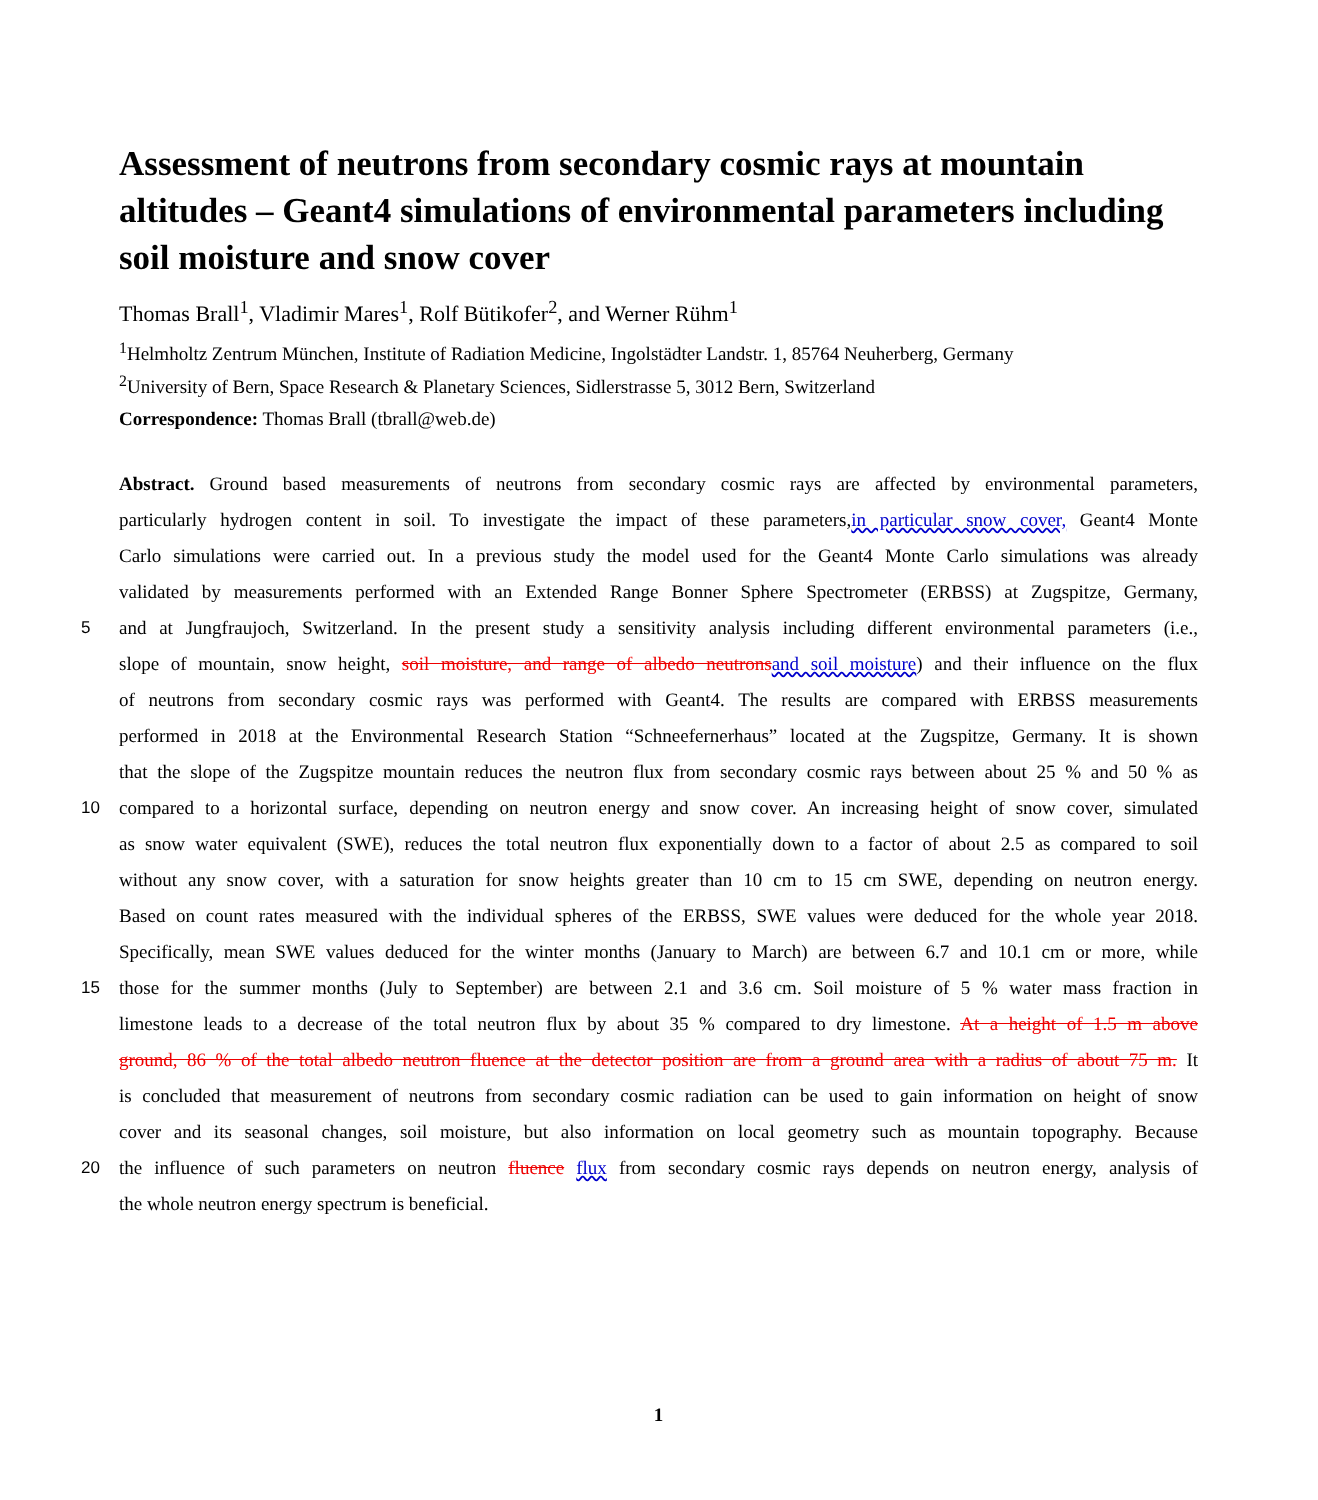Assessment of neutrons from secondary cosmic rays at mountain altitudes – Geant4 simulations of environmental parameters including soil moisture and snow cover
Thomas Brall<sup>1</sup>, Vladimir Mares<sup>1</sup>, Rolf Bütikofer<sup>2</sup>, and Werner Rühm<sup>1</sup>
<sup>1</sup> Helmholtz Zentrum München, Institute of Radiation Medicine, Ingolstädter Landstr. 1, 85764 Neuherberg, Germany
<sup>2</sup> University of Bern, Space Research & Planetary Sciences, Sidlerstrasse 5, 3012 Bern, Switzerland
Correspondence: Thomas Brall (tbrall@web.de)
Abstract. Ground based measurements of neutrons from secondary cosmic rays are affected by environmental parameters,
particularly hydrogen content in soil. To investigate the impact of these parameters,in particular snow cover, Geant4 Monte
Carlo simulations were carried out. In a previous study the model used for the Geant4 Monte Carlo simulations was already
validated by measurements performed with an Extended Range Bonner Sphere Spectrometer (ERBSS) at Zugspitze, Germany,
5 and at Jungfraujoch, Switzerland. In the present study a sensitivity analysis including different environmental parameters (i.e.,
slope of mountain, snow height, soil moisture, and range of albedo neutronsand soil moisture) and their influence on the flux
of neutrons from secondary cosmic rays was performed with Geant4. The results are compared with ERBSS measurements
performed in 2018 at the Environmental Research Station “Schneefernerhaus” located at the Zugspitze, Germany. It is shown
that the slope of the Zugspitze mountain reduces the neutron flux from secondary cosmic rays between about 25 % and 50 % as
10 compared to a horizontal surface, depending on neutron energy and snow cover. An increasing height of snow cover, simulated
as snow water equivalent (SWE), reduces the total neutron flux exponentially down to a factor of about 2.5 as compared to soil
without any snow cover, with a saturation for snow heights greater than 10 cm to 15 cm SWE, depending on neutron energy.
Based on count rates measured with the individual spheres of the ERBSS, SWE values were deduced for the whole year 2018.
Specifically, mean SWE values deduced for the winter months (January to March) are between 6.7 and 10.1 cm or more, while
15 those for the summer months (July to September) are between 2.1 and 3.6 cm. Soil moisture of 5 % water mass fraction in
limestone leads to a decrease of the total neutron flux by about 35 % compared to dry limestone. At a height of 1.5 m above
ground, 86 % of the total albedo neutron fluence at the detector position are from a ground area with a radius of about 75 m. It
is concluded that measurement of neutrons from secondary cosmic radiation can be used to gain information on height of snow
cover and its seasonal changes, soil moisture, but also information on local geometry such as mountain topography. Because
20 the influence of such parameters on neutron fluence flux from secondary cosmic rays depends on neutron energy, analysis of
the whole neutron energy spectrum is beneficial.
1